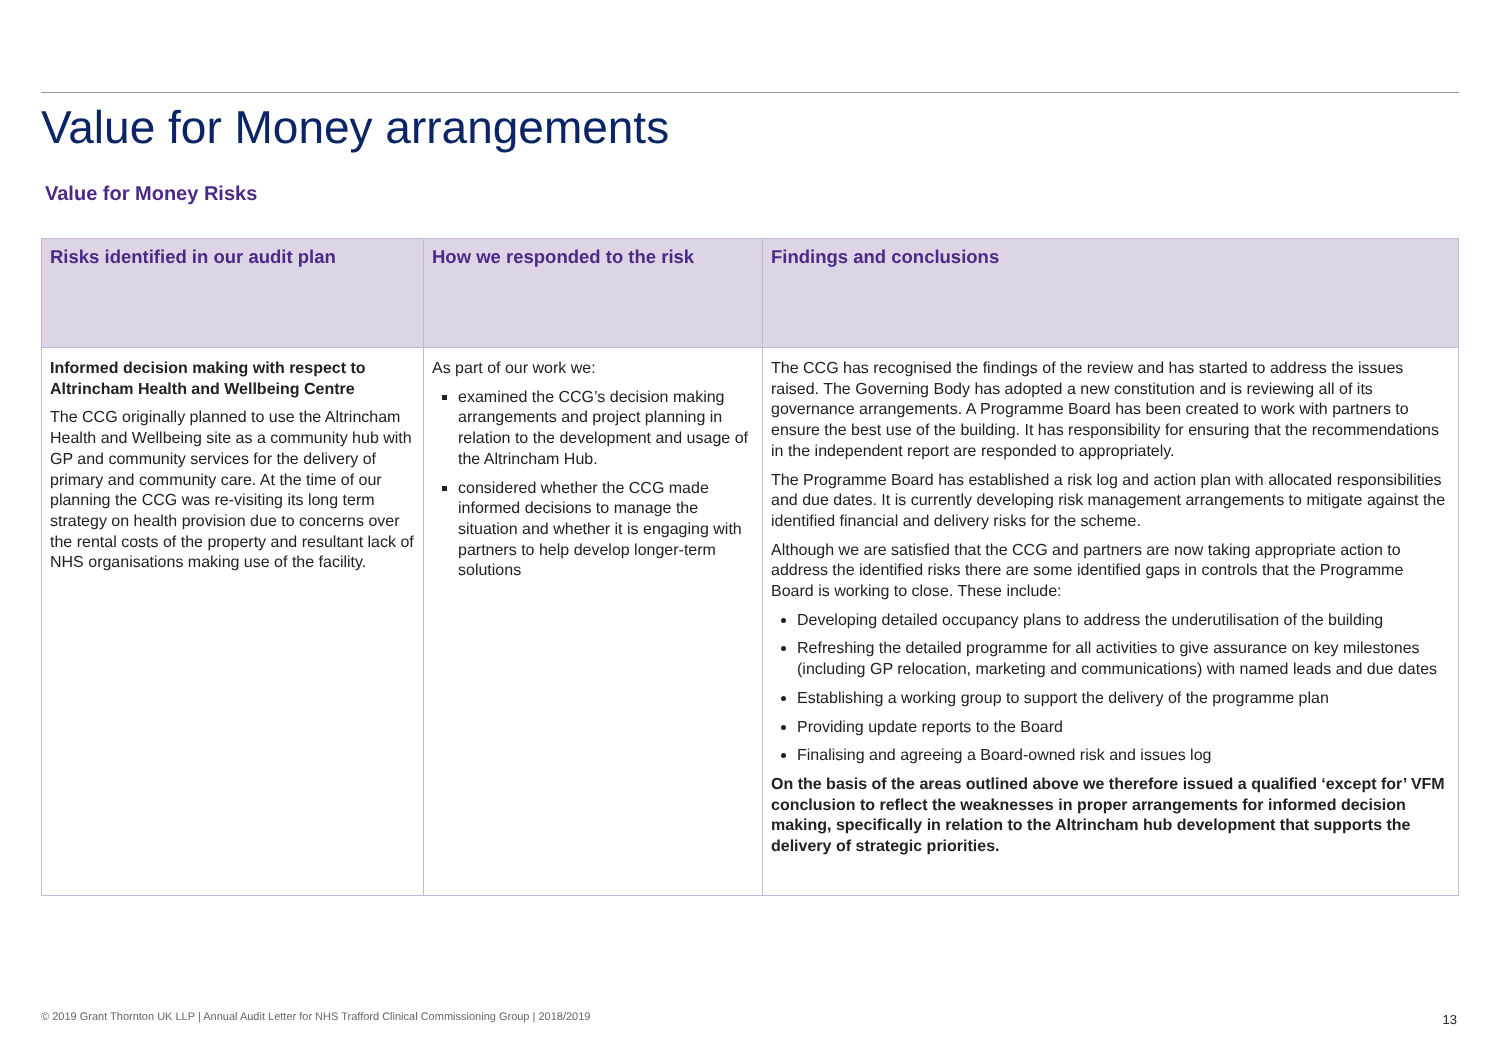Value for Money arrangements
Value for Money Risks
| Risks identified in our audit plan | How we responded to the risk | Findings and conclusions |
| --- | --- | --- |
| Informed decision making with respect to Altrincham Health and Wellbeing Centre The CCG originally planned to use the Altrincham Health and Wellbeing site as a community hub with GP and community services for the delivery of primary and community care. At the time of our planning the CCG was re-visiting its long term strategy on health provision due to concerns over the rental costs of the property and resultant lack of NHS organisations making use of the facility. | As part of our work we: examined the CCG’s decision making arrangements and project planning in relation to the development and usage of the Altrincham Hub. considered whether the CCG made informed decisions to manage the situation and whether it is engaging with partners to help develop longer-term solutions | The CCG has recognised the findings of the review and has started to address the issues raised. The Governing Body has adopted a new constitution and is reviewing all of its governance arrangements. A Programme Board has been created to work with partners to ensure the best use of the building. It has responsibility for ensuring that the recommendations in the independent report are responded to appropriately. The Programme Board has established a risk log and action plan with allocated responsibilities and due dates. It is currently developing risk management arrangements to mitigate against the identified financial and delivery risks for the scheme. Although we are satisfied that the CCG and partners are now taking appropriate action to address the identified risks there are some identified gaps in controls that the Programme Board is working to close. These include: Developing detailed occupancy plans to address the underutilisation of the building Refreshing the detailed programme for all activities to give assurance on key milestones (including GP relocation, marketing and communications) with named leads and due dates Establishing a working group to support the delivery of the programme plan Providing update reports to the Board Finalising and agreeing a Board-owned risk and issues log On the basis of the areas outlined above we therefore issued a qualified ‘except for’ VFM conclusion to reflect the weaknesses in proper arrangements for informed decision making, specifically in relation to the Altrincham hub development that supports the delivery of strategic priorities. |
© 2019 Grant Thornton UK LLP | Annual Audit Letter for NHS Trafford Clinical Commissioning Group | 2018/2019
13